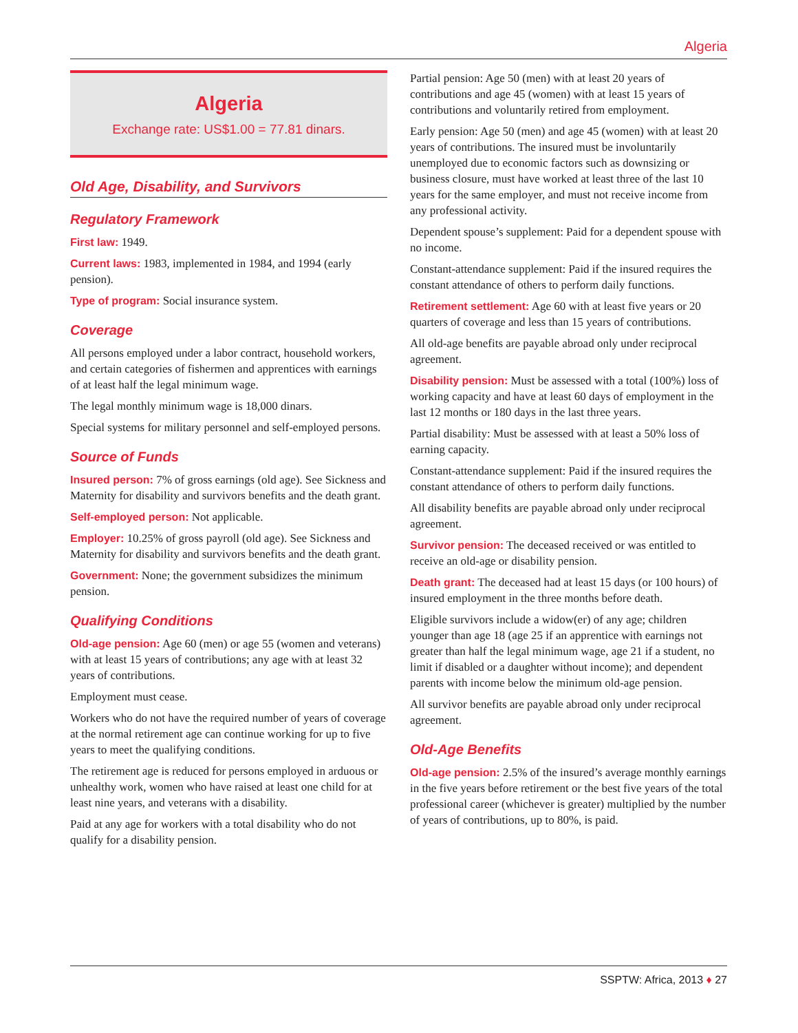Algeria
Algeria
Exchange rate: US$1.00 = 77.81 dinars.
Old Age, Disability, and Survivors
Regulatory Framework
First law: 1949.
Current laws: 1983, implemented in 1984, and 1994 (early pension).
Type of program: Social insurance system.
Coverage
All persons employed under a labor contract, household workers, and certain categories of fishermen and apprentices with earnings of at least half the legal minimum wage.
The legal monthly minimum wage is 18,000 dinars.
Special systems for military personnel and self-employed persons.
Source of Funds
Insured person: 7% of gross earnings (old age). See Sickness and Maternity for disability and survivors benefits and the death grant.
Self-employed person: Not applicable.
Employer: 10.25% of gross payroll (old age). See Sickness and Maternity for disability and survivors benefits and the death grant.
Government: None; the government subsidizes the minimum pension.
Qualifying Conditions
Old-age pension: Age 60 (men) or age 55 (women and veterans) with at least 15 years of contributions; any age with at least 32 years of contributions.
Employment must cease.
Workers who do not have the required number of years of coverage at the normal retirement age can continue working for up to five years to meet the qualifying conditions.
The retirement age is reduced for persons employed in arduous or unhealthy work, women who have raised at least one child for at least nine years, and veterans with a disability.
Paid at any age for workers with a total disability who do not qualify for a disability pension.
Partial pension: Age 50 (men) with at least 20 years of contributions and age 45 (women) with at least 15 years of contributions and voluntarily retired from employment.
Early pension: Age 50 (men) and age 45 (women) with at least 20 years of contributions. The insured must be involuntarily unemployed due to economic factors such as downsizing or business closure, must have worked at least three of the last 10 years for the same employer, and must not receive income from any professional activity.
Dependent spouse’s supplement: Paid for a dependent spouse with no income.
Constant-attendance supplement: Paid if the insured requires the constant attendance of others to perform daily functions.
Retirement settlement: Age 60 with at least five years or 20 quarters of coverage and less than 15 years of contributions.
All old-age benefits are payable abroad only under reciprocal agreement.
Disability pension: Must be assessed with a total (100%) loss of working capacity and have at least 60 days of employment in the last 12 months or 180 days in the last three years.
Partial disability: Must be assessed with at least a 50% loss of earning capacity.
Constant-attendance supplement: Paid if the insured requires the constant attendance of others to perform daily functions.
All disability benefits are payable abroad only under reciprocal agreement.
Survivor pension: The deceased received or was entitled to receive an old-age or disability pension.
Death grant: The deceased had at least 15 days (or 100 hours) of insured employment in the three months before death.
Eligible survivors include a widow(er) of any age; children younger than age 18 (age 25 if an apprentice with earnings not greater than half the legal minimum wage, age 21 if a student, no limit if disabled or a daughter without income); and dependent parents with income below the minimum old-age pension.
All survivor benefits are payable abroad only under reciprocal agreement.
Old-Age Benefits
Old-age pension: 2.5% of the insured’s average monthly earnings in the five years before retirement or the best five years of the total professional career (whichever is greater) multiplied by the number of years of contributions, up to 80%, is paid.
SSPTW: Africa, 2013 ♦ 27